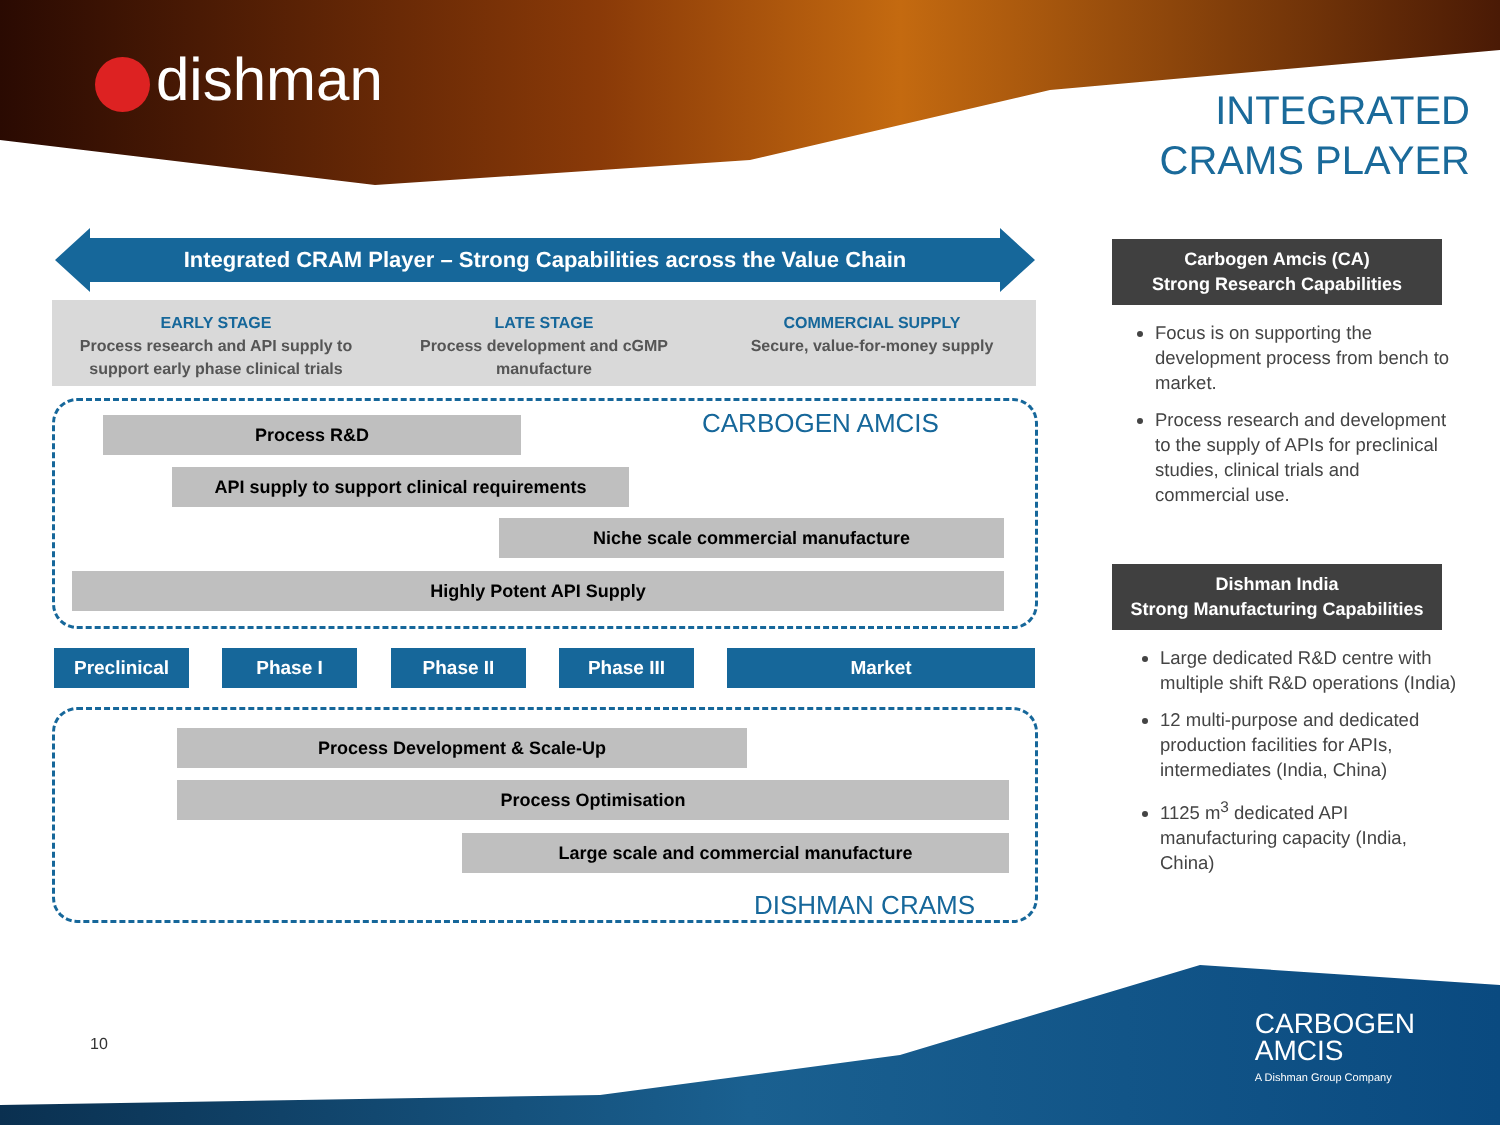dishman
INTEGRATED
CRAMS PLAYER
Integrated CRAM Player – Strong Capabilities across the Value Chain
EARLY STAGE
Process research and API supply to support early phase clinical trials
LATE STAGE
Process development and cGMP manufacture
COMMERCIAL SUPPLY
Secure, value-for-money supply
CARBOGEN AMCIS
Process R&D
API supply to support clinical requirements
Niche scale commercial manufacture
Highly Potent API Supply
Preclinical Phase I Phase II Phase III Market
Process Development & Scale-Up
Process Optimisation
Large scale and commercial manufacture
DISHMAN CRAMS
Carbogen Amcis (CA)
Strong Research Capabilities
Focus is on supporting the development process from bench to market.
Process research and development to the supply of APIs for preclinical studies, clinical trials and commercial use.
Dishman India
Strong Manufacturing Capabilities
Large dedicated R&D centre with multiple shift R&D operations (India)
12 multi-purpose and dedicated production facilities for APIs, intermediates (India, China)
1125 m<sup>3</sup> dedicated API manufacturing capacity (India, China)
10
CARBOGEN
AMCIS
A Dishman Group Company